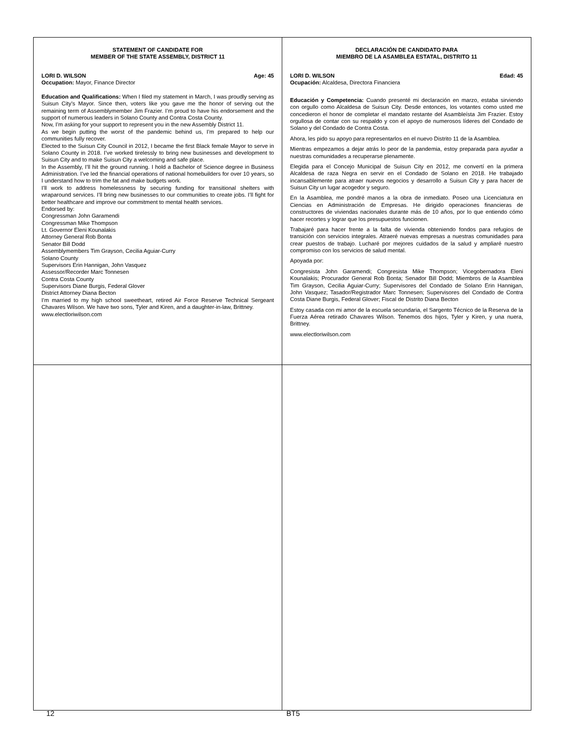STATEMENT OF CANDIDATE FOR
MEMBER OF THE STATE ASSEMBLY, DISTRICT 11
LORI D. WILSON Age: 45
Occupation: Mayor, Finance Director
Education and Qualifications: When I filed my statement in March, I was proudly serving as Suisun City’s Mayor. Since then, voters like you gave me the honor of serving out the remaining term of Assemblymember Jim Frazier. I’m proud to have his endorsement and the support of numerous leaders in Solano County and Contra Costa County.
Now, I’m asking for your support to represent you in the new Assembly District 11.
As we begin putting the worst of the pandemic behind us, I’m prepared to help our communities fully recover.
Elected to the Suisun City Council in 2012, I became the first Black female Mayor to serve in Solano County in 2018. I’ve worked tirelessly to bring new businesses and development to Suisun City and to make Suisun City a welcoming and safe place.
In the Assembly, I’ll hit the ground running. I hold a Bachelor of Science degree in Business Administration. I’ve led the financial operations of national homebuilders for over 10 years, so I understand how to trim the fat and make budgets work.
I’ll work to address homelessness by securing funding for transitional shelters with wraparound services. I’ll bring new businesses to our communities to create jobs. I’ll fight for better healthcare and improve our commitment to mental health services.
Endorsed by:
Congressman John Garamendi
Congressman Mike Thompson
Lt. Governor Eleni Kounalakis
Attorney General Rob Bonta
Senator Bill Dodd
Assemblymembers Tim Grayson, Cecilia Aguiar-Curry
Solano County
Supervisors Erin Hannigan, John Vasquez
Assessor/Recorder Marc Tonnesen
Contra Costa County
Supervisors Diane Burgis, Federal Glover
District Attorney Diana Becton
I’m married to my high school sweetheart, retired Air Force Reserve Technical Sergeant Chavares Wilson. We have two sons, Tyler and Kiren, and a daughter-in-law, Brittney.
www.electloriwilson.com
DECLARACIÓN DE CANDIDATO PARA
MIEMBRO DE LA ASAMBLEA ESTATAL, DISTRITO 11
LORI D. WILSON Edad: 45
Ocupación: Alcaldesa, Directora Financiera
Educación y Competencia: Cuando presenté mi declaración en marzo, estaba sirviendo con orgullo como Alcaldesa de Suisun City. Desde entonces, los votantes como usted me concedieron el honor de completar el mandato restante del Asambleísta Jim Frazier. Estoy orgullosa de contar con su respaldo y con el apoyo de numerosos líderes del Condado de Solano y del Condado de Contra Costa.
Ahora, les pido su apoyo para representarlos en el nuevo Distrito 11 de la Asamblea.
Mientras empezamos a dejar atrás lo peor de la pandemia, estoy preparada para ayudar a nuestras comunidades a recuperarse plenamente.
Elegida para el Concejo Municipal de Suisun City en 2012, me convertí en la primera Alcaldesa de raza Negra en servir en el Condado de Solano en 2018. He trabajado incansablemente para atraer nuevos negocios y desarrollo a Suisun City y para hacer de Suisun City un lugar acogedor y seguro.
En la Asamblea, me pondré manos a la obra de inmediato. Poseo una Licenciatura en Ciencias en Administración de Empresas. He dirigido operaciones financieras de constructores de viviendas nacionales durante más de 10 años, por lo que entiendo cómo hacer recortes y lograr que los presupuestos funcionen.
Trabajaré para hacer frente a la falta de vivienda obteniendo fondos para refugios de transición con servicios integrales. Atraeré nuevas empresas a nuestras comunidades para crear puestos de trabajo. Lucharé por mejores cuidados de la salud y ampliaré nuestro compromiso con los servicios de salud mental.
Apoyada por:
Congresista John Garamendi; Congresista Mike Thompson; Vicegobernadora Eleni Kounalakis; Procurador General Rob Bonta; Senador Bill Dodd; Miembros de la Asamblea Tim Grayson, Cecilia Aguiar-Curry; Supervisores del Condado de Solano Erin Hannigan, John Vasquez; Tasador/Registrador Marc Tonnesen; Supervisores del Condado de Contra Costa Diane Burgis, Federal Glover; Fiscal de Distrito Diana Becton
Estoy casada con mi amor de la escuela secundaria, el Sargento Técnico de la Reserva de la Fuerza Aérea retirado Chavares Wilson. Tenemos dos hijos, Tyler y Kiren, y una nuera, Brittney.
www.electloriwilson.com
12 BT5